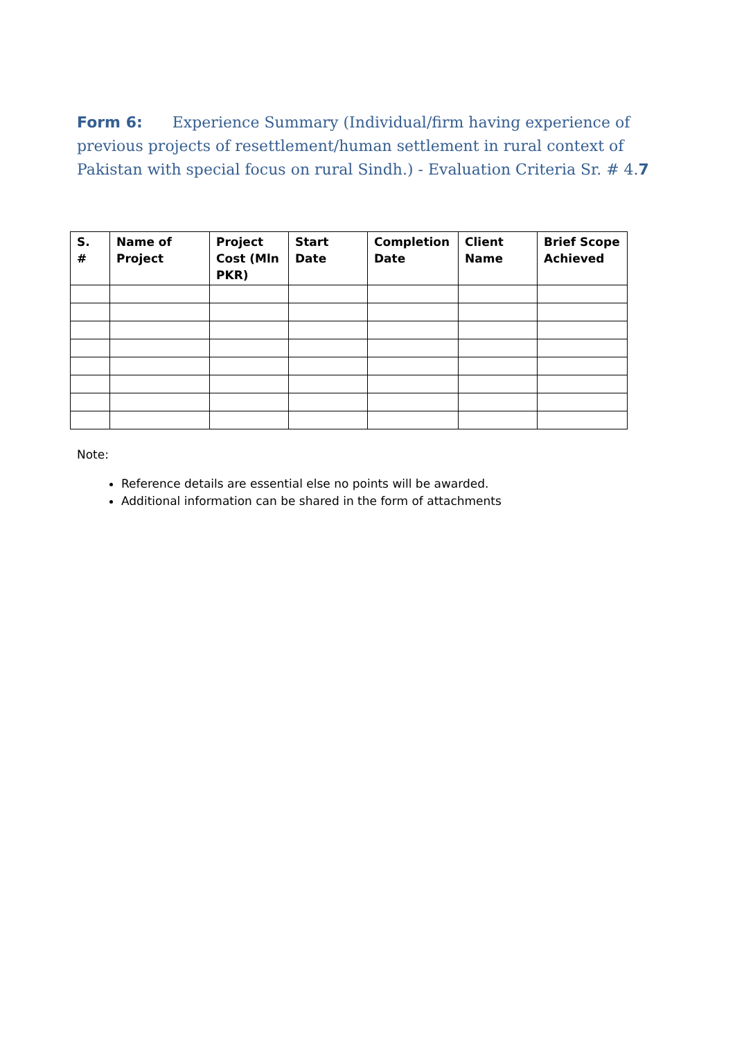Form 6: Experience Summary (Individual/firm having experience of previous projects of resettlement/human settlement in rural context of Pakistan with special focus on rural Sindh.) - Evaluation Criteria Sr. # 4.7
| S. # | Name of Project | Project Cost (Mln PKR) | Start Date | Completion Date | Client Name | Brief Scope Achieved |
| --- | --- | --- | --- | --- | --- | --- |
Note:
Reference details are essential else no points will be awarded.
Additional information can be shared in the form of attachments